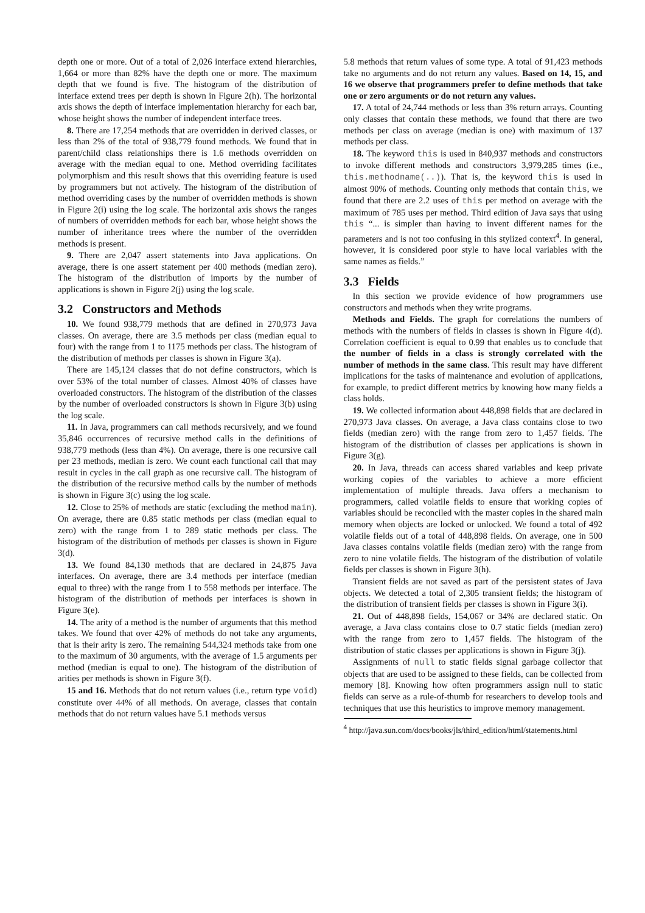depth one or more. Out of a total of 2,026 interface extend hierarchies, 1,664 or more than 82% have the depth one or more. The maximum depth that we found is five. The histogram of the distribution of interface extend trees per depth is shown in Figure 2(h). The horizontal axis shows the depth of interface implementation hierarchy for each bar, whose height shows the number of independent interface trees.
8. There are 17,254 methods that are overridden in derived classes, or less than 2% of the total of 938,779 found methods. We found that in parent/child class relationships there is 1.6 methods overridden on average with the median equal to one. Method overriding facilitates polymorphism and this result shows that this overriding feature is used by programmers but not actively. The histogram of the distribution of method overriding cases by the number of overridden methods is shown in Figure 2(i) using the log scale. The horizontal axis shows the ranges of numbers of overridden methods for each bar, whose height shows the number of inheritance trees where the number of the overridden methods is present.
9. There are 2,047 assert statements into Java applications. On average, there is one assert statement per 400 methods (median zero). The histogram of the distribution of imports by the number of applications is shown in Figure 2(j) using the log scale.
3.2 Constructors and Methods
10. We found 938,779 methods that are defined in 270,973 Java classes. On average, there are 3.5 methods per class (median equal to four) with the range from 1 to 1175 methods per class. The histogram of the distribution of methods per classes is shown in Figure 3(a).
There are 145,124 classes that do not define constructors, which is over 53% of the total number of classes. Almost 40% of classes have overloaded constructors. The histogram of the distribution of the classes by the number of overloaded constructors is shown in Figure 3(b) using the log scale.
11. In Java, programmers can call methods recursively, and we found 35,846 occurrences of recursive method calls in the definitions of 938,779 methods (less than 4%). On average, there is one recursive call per 23 methods, median is zero. We count each functional call that may result in cycles in the call graph as one recursive call. The histogram of the distribution of the recursive method calls by the number of methods is shown in Figure 3(c) using the log scale.
12. Close to 25% of methods are static (excluding the method main). On average, there are 0.85 static methods per class (median equal to zero) with the range from 1 to 289 static methods per class. The histogram of the distribution of methods per classes is shown in Figure 3(d).
13. We found 84,130 methods that are declared in 24,875 Java interfaces. On average, there are 3.4 methods per interface (median equal to three) with the range from 1 to 558 methods per interface. The histogram of the distribution of methods per interfaces is shown in Figure 3(e).
14. The arity of a method is the number of arguments that this method takes. We found that over 42% of methods do not take any arguments, that is their arity is zero. The remaining 544,324 methods take from one to the maximum of 30 arguments, with the average of 1.5 arguments per method (median is equal to one). The histogram of the distribution of arities per methods is shown in Figure 3(f).
15 and 16. Methods that do not return values (i.e., return type void) constitute over 44% of all methods. On average, classes that contain methods that do not return values have 5.1 methods versus
5.8 methods that return values of some type. A total of 91,423 methods take no arguments and do not return any values. Based on 14, 15, and 16 we observe that programmers prefer to define methods that take one or zero arguments or do not return any values.
17. A total of 24,744 methods or less than 3% return arrays. Counting only classes that contain these methods, we found that there are two methods per class on average (median is one) with maximum of 137 methods per class.
18. The keyword this is used in 840,937 methods and constructors to invoke different methods and constructors 3,979,285 times (i.e., this.methodname(..)). That is, the keyword this is used in almost 90% of methods. Counting only methods that contain this, we found that there are 2.2 uses of this per method on average with the maximum of 785 uses per method. Third edition of Java says that using this “... is simpler than having to invent different names for the parameters and is not too confusing in this stylized context<sup>4</sup>. In general, however, it is considered poor style to have local variables with the same names as fields.”
3.3 Fields
In this section we provide evidence of how programmers use constructors and methods when they write programs.
Methods and Fields. The graph for correlations the numbers of methods with the numbers of fields in classes is shown in Figure 4(d). Correlation coefficient is equal to 0.99 that enables us to conclude that the number of fields in a class is strongly correlated with the number of methods in the same class. This result may have different implications for the tasks of maintenance and evolution of applications, for example, to predict different metrics by knowing how many fields a class holds.
19. We collected information about 448,898 fields that are declared in 270,973 Java classes. On average, a Java class contains close to two fields (median zero) with the range from zero to 1,457 fields. The histogram of the distribution of classes per applications is shown in Figure 3(g).
20. In Java, threads can access shared variables and keep private working copies of the variables to achieve a more efficient implementation of multiple threads. Java offers a mechanism to programmers, called volatile fields to ensure that working copies of variables should be reconciled with the master copies in the shared main memory when objects are locked or unlocked. We found a total of 492 volatile fields out of a total of 448,898 fields. On average, one in 500 Java classes contains volatile fields (median zero) with the range from zero to nine volatile fields. The histogram of the distribution of volatile fields per classes is shown in Figure 3(h).
Transient fields are not saved as part of the persistent states of Java objects. We detected a total of 2,305 transient fields; the histogram of the distribution of transient fields per classes is shown in Figure 3(i).
21. Out of 448,898 fields, 154,067 or 34% are declared static. On average, a Java class contains close to 0.7 static fields (median zero) with the range from zero to 1,457 fields. The histogram of the distribution of static classes per applications is shown in Figure 3(j).
Assignments of null to static fields signal garbage collector that objects that are used to be assigned to these fields, can be collected from memory [8]. Knowing how often programmers assign null to static fields can serve as a rule-of-thumb for researchers to develop tools and techniques that use this heuristics to improve memory management.
<sup>4</sup> http://java.sun.com/docs/books/jls/third_edition/html/statements.html